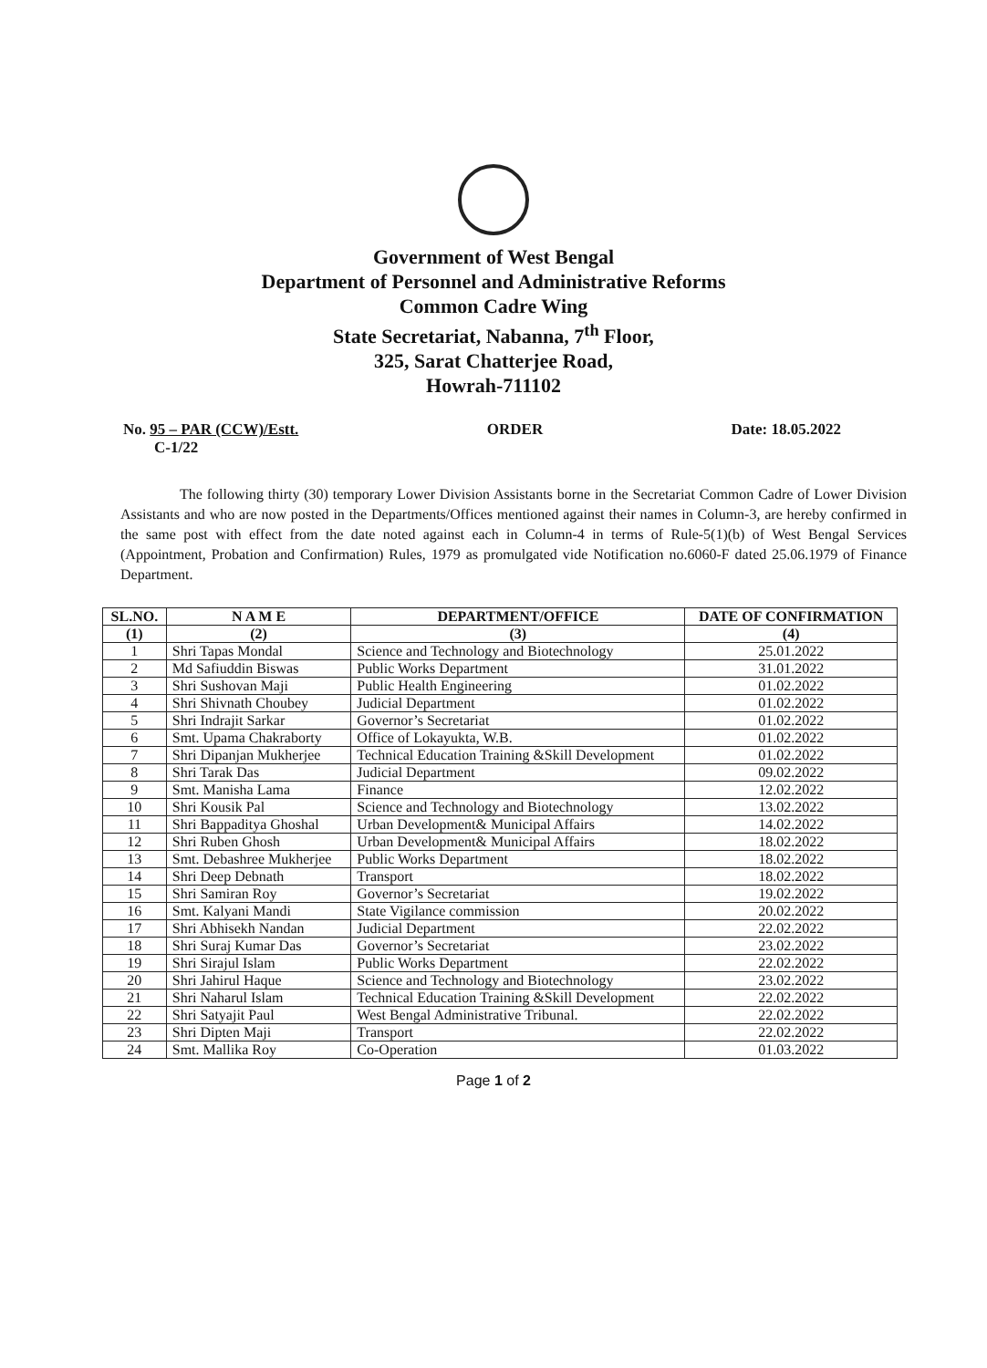Government of West Bengal
Department of Personnel and Administrative Reforms
Common Cadre Wing
State Secretariat, Nabanna, 7<sup>th</sup> Floor,
325, Sarat Chatterjee Road,
Howrah-711102
No. 95 – PAR (CCW)/Estt.
C-1/22
ORDER Date: 18.05.2022
The following thirty (30) temporary Lower Division Assistants borne in the Secretariat Common Cadre of Lower Division Assistants and who are now posted in the Departments/Offices mentioned against their names in Column-3, are hereby confirmed in the same post with effect from the date noted against each in Column-4 in terms of Rule-5(1)(b) of West Bengal Services (Appointment, Probation and Confirmation) Rules, 1979 as promulgated vide Notification no.6060-F dated 25.06.1979 of Finance Department.
| SL.NO. | N A M E | DEPARTMENT/OFFICE | DATE OF CONFIRMATION |
| --- | --- | --- | --- |
| (1) | (2) | (3) | (4) |
| 1 | Shri Tapas Mondal | Science and Technology and Biotechnology | 25.01.2022 |
| 2 | Md Safiuddin Biswas | Public Works Department | 31.01.2022 |
| 3 | Shri Sushovan Maji | Public Health Engineering | 01.02.2022 |
| 4 | Shri Shivnath Choubey | Judicial Department | 01.02.2022 |
| 5 | Shri Indrajit Sarkar | Governor’s Secretariat | 01.02.2022 |
| 6 | Smt. Upama Chakraborty | Office of Lokayukta, W.B. | 01.02.2022 |
| 7 | Shri Dipanjan Mukherjee | Technical Education Training &Skill Development | 01.02.2022 |
| 8 | Shri Tarak Das | Judicial Department | 09.02.2022 |
| 9 | Smt. Manisha Lama | Finance | 12.02.2022 |
| 10 | Shri Kousik Pal | Science and Technology and Biotechnology | 13.02.2022 |
| 11 | Shri Bappaditya Ghoshal | Urban Development& Municipal Affairs | 14.02.2022 |
| 12 | Shri Ruben Ghosh | Urban Development& Municipal Affairs | 18.02.2022 |
| 13 | Smt. Debashree Mukherjee | Public Works Department | 18.02.2022 |
| 14 | Shri Deep Debnath | Transport | 18.02.2022 |
| 15 | Shri Samiran Roy | Governor’s Secretariat | 19.02.2022 |
| 16 | Smt. Kalyani Mandi | State Vigilance commission | 20.02.2022 |
| 17 | Shri Abhisekh Nandan | Judicial Department | 22.02.2022 |
| 18 | Shri Suraj Kumar Das | Governor’s Secretariat | 23.02.2022 |
| 19 | Shri Sirajul Islam | Public Works Department | 22.02.2022 |
| 20 | Shri Jahirul Haque | Science and Technology and Biotechnology | 23.02.2022 |
| 21 | Shri Naharul Islam | Technical Education Training &Skill Development | 22.02.2022 |
| 22 | Shri Satyajit Paul | West Bengal Administrative Tribunal. | 22.02.2022 |
| 23 | Shri Dipten Maji | Transport | 22.02.2022 |
| 24 | Smt. Mallika Roy | Co-Operation | 01.03.2022 |
Page 1 of 2